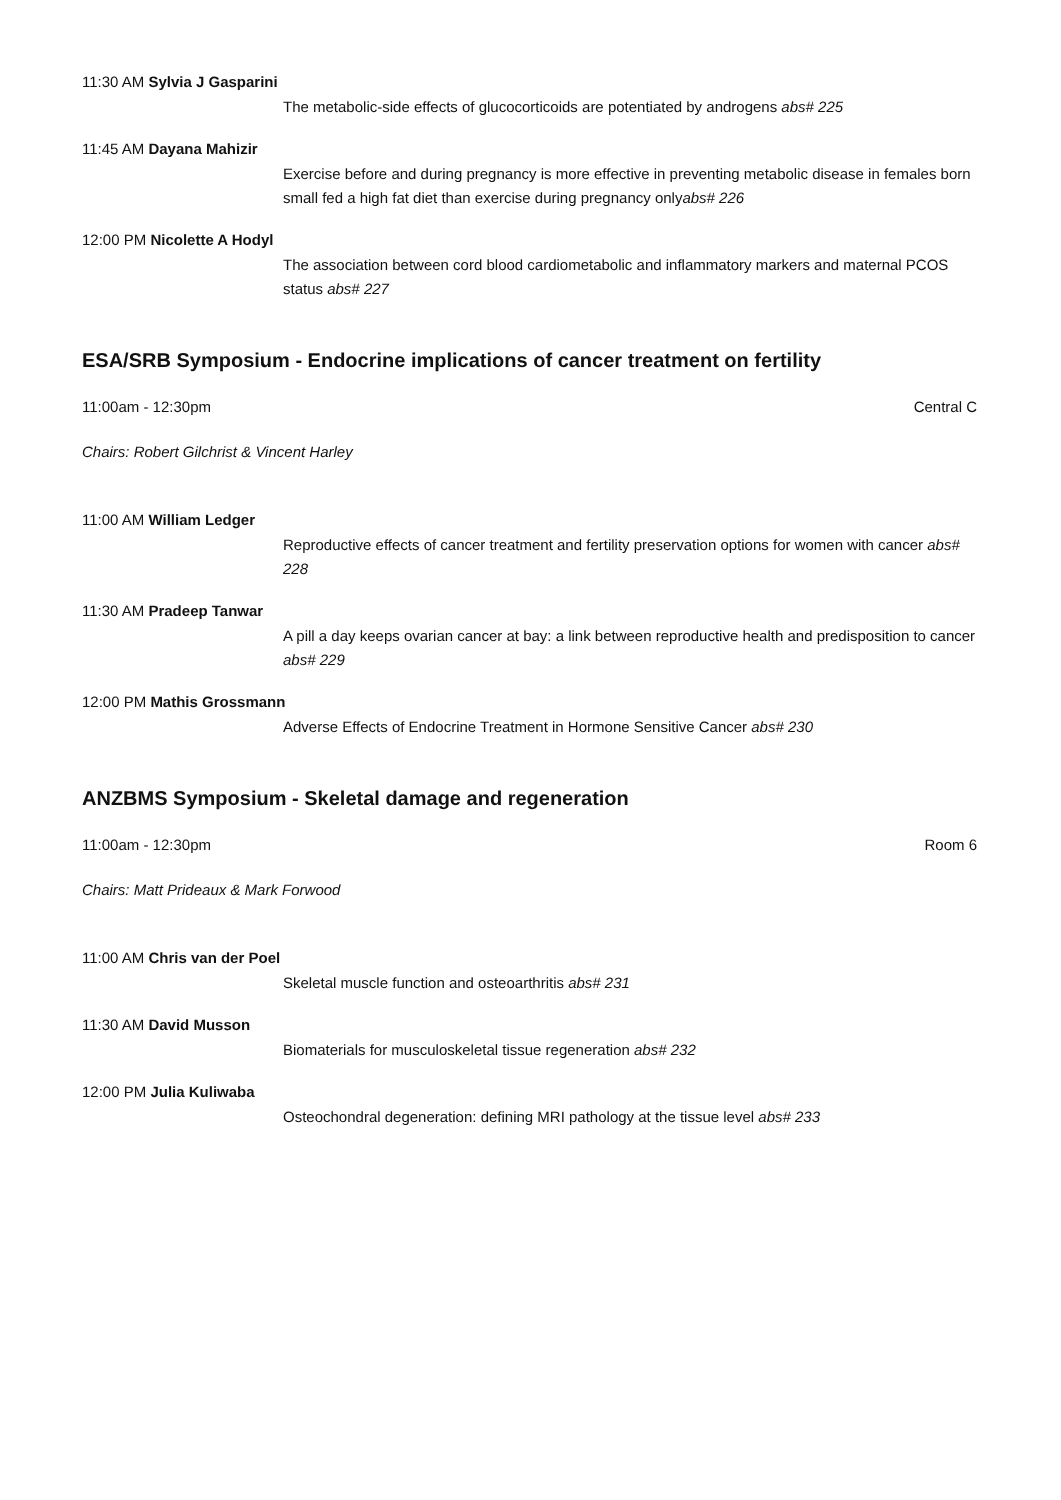11:30 AM Sylvia J Gasparini
The metabolic-side effects of glucocorticoids are potentiated by androgens abs# 225
11:45 AM Dayana Mahizir
Exercise before and during pregnancy is more effective in preventing metabolic disease in females born small fed a high fat diet than exercise during pregnancy onlyabs# 226
12:00 PM Nicolette A Hodyl
The association between cord blood cardiometabolic and inflammatory markers and maternal PCOS status abs# 227
ESA/SRB Symposium - Endocrine implications of cancer treatment on fertility
11:00am - 12:30pm Central C
Chairs: Robert Gilchrist & Vincent Harley
11:00 AM William Ledger
Reproductive effects of cancer treatment and fertility preservation options for women with cancer abs# 228
11:30 AM Pradeep Tanwar
A pill a day keeps ovarian cancer at bay: a link between reproductive health and predisposition to cancer abs# 229
12:00 PM Mathis Grossmann
Adverse Effects of Endocrine Treatment in Hormone Sensitive Cancer abs# 230
ANZBMS Symposium - Skeletal damage and regeneration
11:00am - 12:30pm Room 6
Chairs: Matt Prideaux & Mark Forwood
11:00 AM Chris van der Poel
Skeletal muscle function and osteoarthritis abs# 231
11:30 AM David Musson
Biomaterials for musculoskeletal tissue regeneration abs# 232
12:00 PM Julia Kuliwaba
Osteochondral degeneration: defining MRI pathology at the tissue level abs# 233